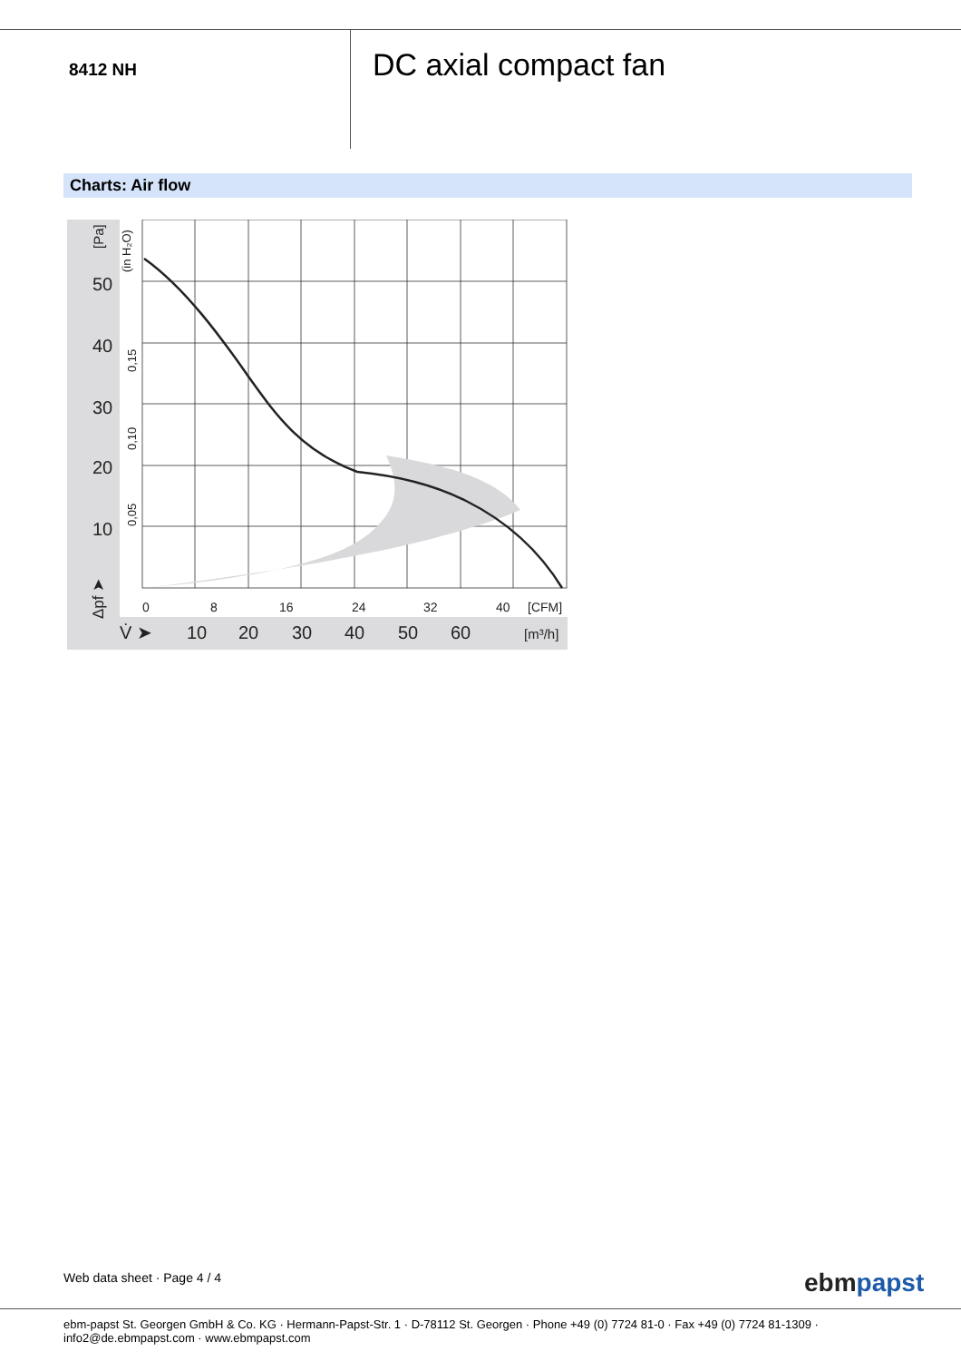8412 NH
DC axial compact fan
Charts: Air flow
50
40
30
20
10
0
8
16
24
32
40
[CFM]
V̇ ➤
10
20
30
40
50
60
[m³/h]
[Pa]
(in H₂O)
0,15
0,10
0,05
Δpf ➤
Web data sheet · Page 4 / 4 ebmpapst
ebm-papst St. Georgen GmbH & Co. KG · Hermann-Papst-Str. 1 · D-78112 St. Georgen · Phone +49 (0) 7724 81-0 · Fax +49 (0) 7724 81-1309 · info2@de.ebmpapst.com · www.ebmpapst.com